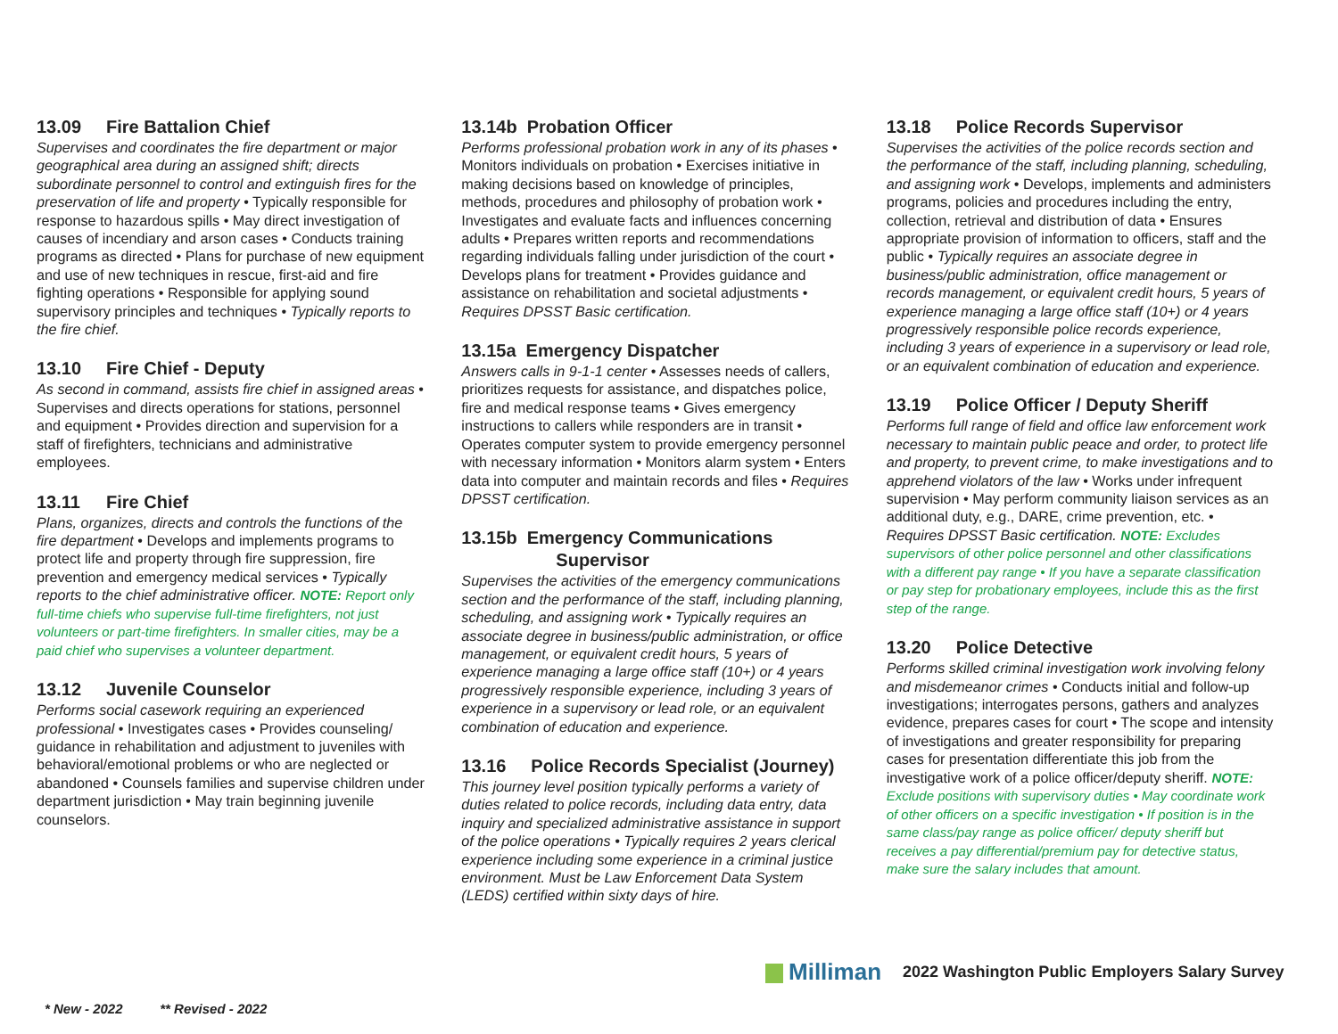13.09 Fire Battalion Chief
Supervises and coordinates the fire department or major geographical area during an assigned shift; directs subordinate personnel to control and extinguish fires for the preservation of life and property • Typically responsible for response to hazardous spills • May direct investigation of causes of incendiary and arson cases • Conducts training programs as directed • Plans for purchase of new equipment and use of new techniques in rescue, first-aid and fire fighting operations • Responsible for applying sound supervisory principles and techniques • Typically reports to the fire chief.
13.10 Fire Chief - Deputy
As second in command, assists fire chief in assigned areas • Supervises and directs operations for stations, personnel and equipment • Provides direction and supervision for a staff of firefighters, technicians and administrative employees.
13.11 Fire Chief
Plans, organizes, directs and controls the functions of the fire department • Develops and implements programs to protect life and property through fire suppression, fire prevention and emergency medical services • Typically reports to the chief administrative officer. NOTE: Report only full-time chiefs who supervise full-time firefighters, not just volunteers or part-time firefighters. In smaller cities, may be a paid chief who supervises a volunteer department.
13.12 Juvenile Counselor
Performs social casework requiring an experienced professional • Investigates cases • Provides counseling/ guidance in rehabilitation and adjustment to juveniles with behavioral/emotional problems or who are neglected or abandoned • Counsels families and supervise children under department jurisdiction • May train beginning juvenile counselors.
13.14b Probation Officer
Performs professional probation work in any of its phases • Monitors individuals on probation • Exercises initiative in making decisions based on knowledge of principles, methods, procedures and philosophy of probation work • Investigates and evaluate facts and influences concerning adults • Prepares written reports and recommendations regarding individuals falling under jurisdiction of the court • Develops plans for treatment • Provides guidance and assistance on rehabilitation and societal adjustments • Requires DPSST Basic certification.
13.15a Emergency Dispatcher
Answers calls in 9-1-1 center • Assesses needs of callers, prioritizes requests for assistance, and dispatches police, fire and medical response teams • Gives emergency instructions to callers while responders are in transit • Operates computer system to provide emergency personnel with necessary information • Monitors alarm system • Enters data into computer and maintain records and files • Requires DPSST certification.
13.15b Emergency Communications
Supervisor
Supervises the activities of the emergency communications section and the performance of the staff, including planning, scheduling, and assigning work • Typically requires an associate degree in business/public administration, or office management, or equivalent credit hours, 5 years of experience managing a large office staff (10+) or 4 years progressively responsible experience, including 3 years of experience in a supervisory or lead role, or an equivalent combination of education and experience.
13.16 Police Records Specialist (Journey)
This journey level position typically performs a variety of duties related to police records, including data entry, data inquiry and specialized administrative assistance in support of the police operations • Typically requires 2 years clerical experience including some experience in a criminal justice environment. Must be Law Enforcement Data System (LEDS) certified within sixty days of hire.
13.18 Police Records Supervisor
Supervises the activities of the police records section and the performance of the staff, including planning, scheduling, and assigning work • Develops, implements and administers programs, policies and procedures including the entry, collection, retrieval and distribution of data • Ensures appropriate provision of information to officers, staff and the public • Typically requires an associate degree in business/public administration, office management or records management, or equivalent credit hours, 5 years of experience managing a large office staff (10+) or 4 years progressively responsible police records experience, including 3 years of experience in a supervisory or lead role, or an equivalent combination of education and experience.
13.19 Police Officer / Deputy Sheriff
Performs full range of field and office law enforcement work necessary to maintain public peace and order, to protect life and property, to prevent crime, to make investigations and to apprehend violators of the law • Works under infrequent supervision • May perform community liaison services as an additional duty, e.g., DARE, crime prevention, etc. • Requires DPSST Basic certification. NOTE: Excludes supervisors of other police personnel and other classifications with a different pay range • If you have a separate classification or pay step for probationary employees, include this as the first step of the range.
13.20 Police Detective
Performs skilled criminal investigation work involving felony and misdemeanor crimes • Conducts initial and follow-up investigations; interrogates persons, gathers and analyzes evidence, prepares cases for court • The scope and intensity of investigations and greater responsibility for preparing cases for presentation differentiate this job from the investigative work of a police officer/deputy sheriff. NOTE: Exclude positions with supervisory duties • May coordinate work of other officers on a specific investigation • If position is in the same class/pay range as police officer/ deputy sheriff but receives a pay differential/premium pay for detective status, make sure the salary includes that amount.
Milliman 2022 Washington Public Employers Salary Survey
* New - 2022 ** Revised - 2022